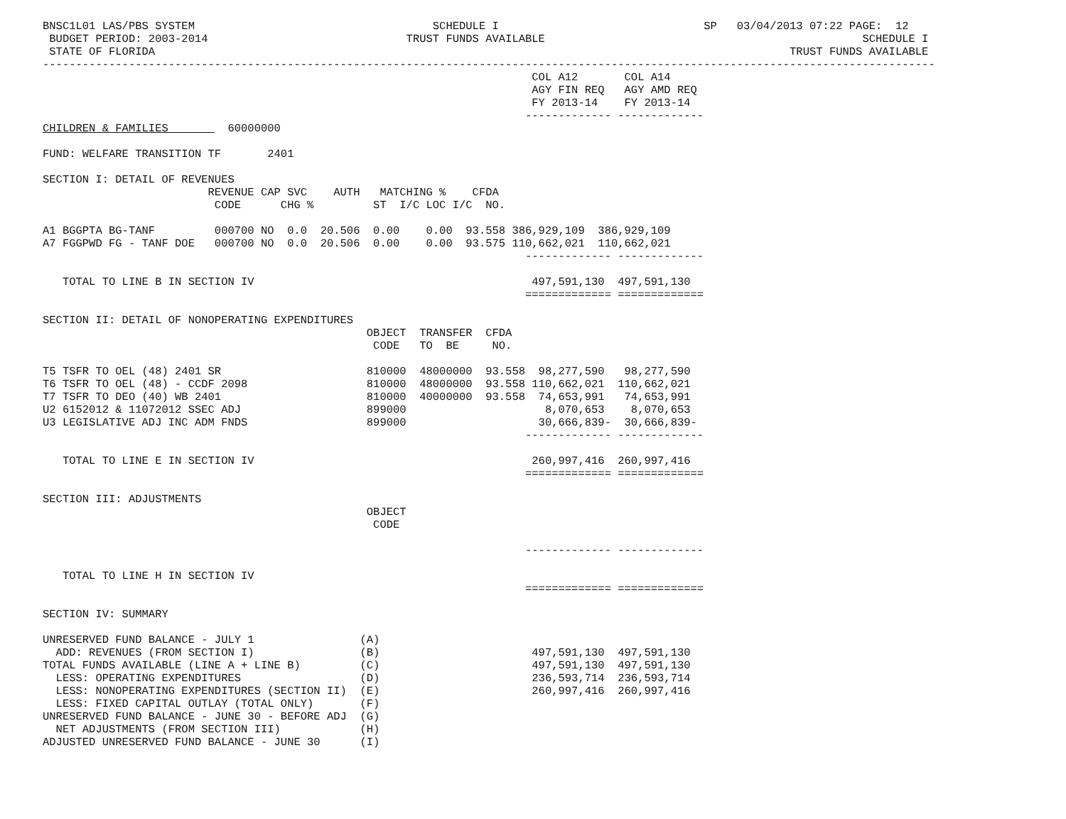BNSC1L01 LAS/PBS SYSTEM                                    SCHEDULE I                               SP   03/04/2013 07:22 PAGE:  12
 BUDGET PERIOD: 2003-2014                              TRUST FUNDS AVAILABLE                                                SCHEDULE I
 STATE OF FLORIDA                                                                                                TRUST FUNDS AVAILABLE
---------------------------------------------------------------------------------------------------------------------------------------
                                                                          COL A12       COL A14
                                                                          AGY FIN REQ   AGY AMD REQ
                                                                          FY 2013-14    FY 2013-14
                                                                         ------------- -------------
CHILDREN & FAMILIES         60000000

FUND: WELFARE TRANSITION TF       2401

SECTION I: DETAIL OF REVENUES
                         REVENUE CAP SVC    AUTH   MATCHING %    CFDA
                          CODE      CHG %         ST  I/C LOC I/C  NO.

A1 BGGPTA BG-TANF         000700 NO  0.0  20.506  0.00    0.00  93.558 386,929,109  386,929,109
A7 FGGPWD FG - TANF DOE   000700 NO  0.0  20.506  0.00    0.00  93.575 110,662,021  110,662,021
                                                                         ------------- -------------

   TOTAL TO LINE B IN SECTION IV                                          497,591,130  497,591,130
                                                                         ============= =============

SECTION II: DETAIL OF NONOPERATING EXPENDITURES
                                                 OBJECT  TRANSFER  CFDA
                                                  CODE   TO  BE     NO.

T5 TSFR TO OEL (48) 2401 SR                      810000  48000000  93.558  98,277,590   98,277,590
T6 TSFR TO OEL (48) - CCDF 2098                  810000  48000000  93.558 110,662,021  110,662,021
T7 TSFR TO DEO (40) WB 2401                      810000  40000000  93.558  74,653,991   74,653,991
U2 6152012 & 11072012 SSEC ADJ                   899000                     8,070,653    8,070,653
U3 LEGISLATIVE ADJ INC ADM FNDS                  899000                    30,666,839-  30,666,839-
                                                                         ------------- -------------

   TOTAL TO LINE E IN SECTION IV                                          260,997,416  260,997,416
                                                                         ============= =============

SECTION III: ADJUSTMENTS
                                                 OBJECT
                                                  CODE

                                                                         ------------- -------------

   TOTAL TO LINE H IN SECTION IV
                                                                         ============= =============

SECTION IV: SUMMARY

UNRESERVED FUND BALANCE - JULY 1                (A)
  ADD: REVENUES (FROM SECTION I)                (B)                       497,591,130  497,591,130
TOTAL FUNDS AVAILABLE (LINE A + LINE B)         (C)                       497,591,130  497,591,130
  LESS: OPERATING EXPENDITURES                  (D)                       236,593,714  236,593,714
  LESS: NONOPERATING EXPENDITURES (SECTION II)  (E)                       260,997,416  260,997,416
  LESS: FIXED CAPITAL OUTLAY (TOTAL ONLY)       (F)
UNRESERVED FUND BALANCE - JUNE 30 - BEFORE ADJ  (G)
  NET ADJUSTMENTS (FROM SECTION III)            (H)
ADJUSTED UNRESERVED FUND BALANCE - JUNE 30      (I)